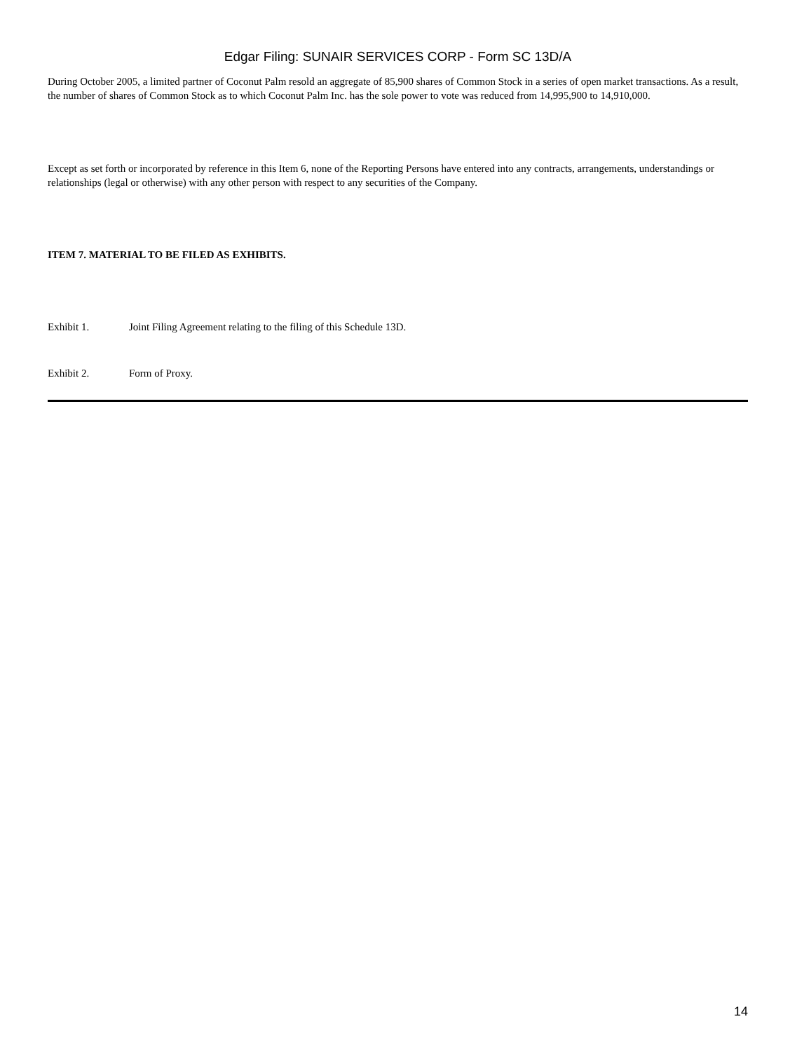Edgar Filing: SUNAIR SERVICES CORP - Form SC 13D/A
During October 2005, a limited partner of Coconut Palm resold an aggregate of 85,900 shares of Common Stock in a series of open market transactions. As a result, the number of shares of Common Stock as to which Coconut Palm Inc. has the sole power to vote was reduced from 14,995,900 to 14,910,000.
Except as set forth or incorporated by reference in this Item 6, none of the Reporting Persons have entered into any contracts, arrangements, understandings or relationships (legal or otherwise) with any other person with respect to any securities of the Company.
ITEM 7. MATERIAL TO BE FILED AS EXHIBITS.
Exhibit 1. Joint Filing Agreement relating to the filing of this Schedule 13D.
Exhibit 2. Form of Proxy.
14